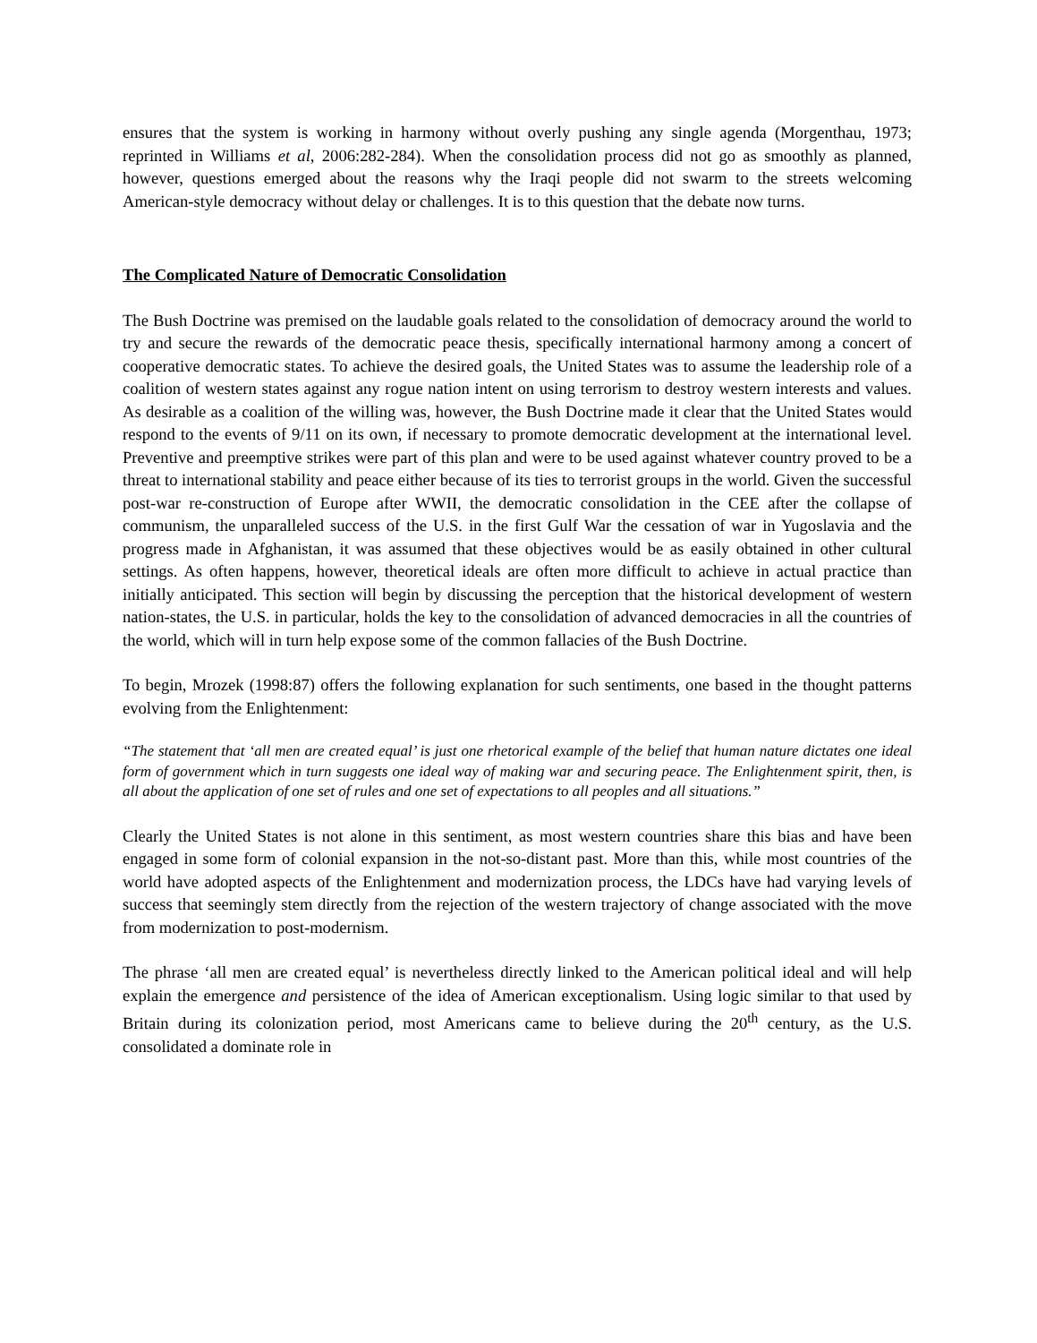ensures that the system is working in harmony without overly pushing any single agenda (Morgenthau, 1973; reprinted in Williams et al, 2006:282-284). When the consolidation process did not go as smoothly as planned, however, questions emerged about the reasons why the Iraqi people did not swarm to the streets welcoming American-style democracy without delay or challenges. It is to this question that the debate now turns.
The Complicated Nature of Democratic Consolidation
The Bush Doctrine was premised on the laudable goals related to the consolidation of democracy around the world to try and secure the rewards of the democratic peace thesis, specifically international harmony among a concert of cooperative democratic states. To achieve the desired goals, the United States was to assume the leadership role of a coalition of western states against any rogue nation intent on using terrorism to destroy western interests and values. As desirable as a coalition of the willing was, however, the Bush Doctrine made it clear that the United States would respond to the events of 9/11 on its own, if necessary to promote democratic development at the international level. Preventive and preemptive strikes were part of this plan and were to be used against whatever country proved to be a threat to international stability and peace either because of its ties to terrorist groups in the world. Given the successful post-war re-construction of Europe after WWII, the democratic consolidation in the CEE after the collapse of communism, the unparalleled success of the U.S. in the first Gulf War the cessation of war in Yugoslavia and the progress made in Afghanistan, it was assumed that these objectives would be as easily obtained in other cultural settings. As often happens, however, theoretical ideals are often more difficult to achieve in actual practice than initially anticipated. This section will begin by discussing the perception that the historical development of western nation-states, the U.S. in particular, holds the key to the consolidation of advanced democracies in all the countries of the world, which will in turn help expose some of the common fallacies of the Bush Doctrine.
To begin, Mrozek (1998:87) offers the following explanation for such sentiments, one based in the thought patterns evolving from the Enlightenment:
“The statement that ‘all men are created equal’ is just one rhetorical example of the belief that human nature dictates one ideal form of government which in turn suggests one ideal way of making war and securing peace. The Enlightenment spirit, then, is all about the application of one set of rules and one set of expectations to all peoples and all situations.”
Clearly the United States is not alone in this sentiment, as most western countries share this bias and have been engaged in some form of colonial expansion in the not-so-distant past. More than this, while most countries of the world have adopted aspects of the Enlightenment and modernization process, the LDCs have had varying levels of success that seemingly stem directly from the rejection of the western trajectory of change associated with the move from modernization to post-modernism.
The phrase ‘all men are created equal’ is nevertheless directly linked to the American political ideal and will help explain the emergence and persistence of the idea of American exceptionalism. Using logic similar to that used by Britain during its colonization period, most Americans came to believe during the 20<sup>th</sup> century, as the U.S. consolidated a dominate role in